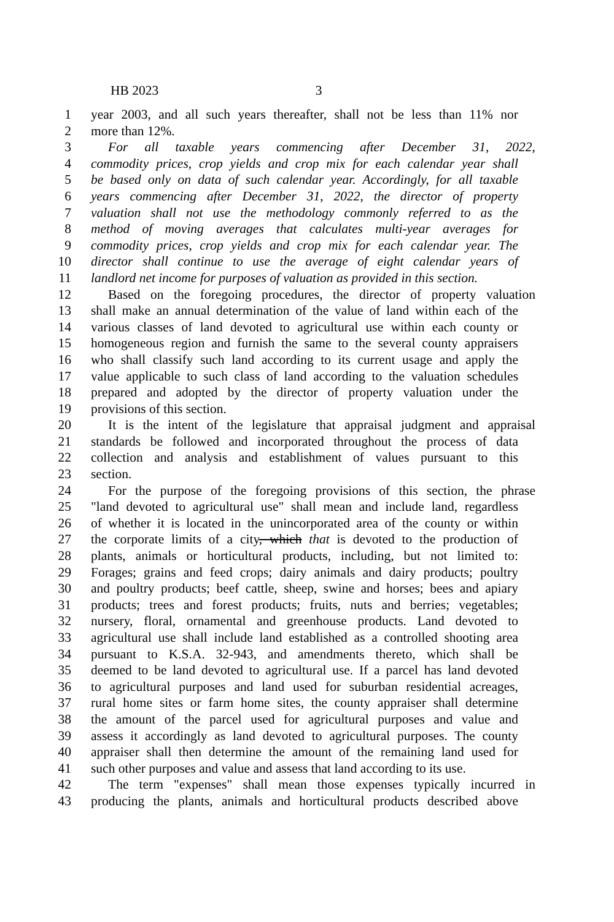HB 2023 3
1 year 2003, and all such years thereafter, shall not be less than 11% nor
2 more than 12%.
3 For all taxable years commencing after December 31, 2022,
4 commodity prices, crop yields and crop mix for each calendar year shall
5 be based only on data of such calendar year. Accordingly, for all taxable
6 years commencing after December 31, 2022, the director of property
7 valuation shall not use the methodology commonly referred to as the
8 method of moving averages that calculates multi-year averages for
9 commodity prices, crop yields and crop mix for each calendar year. The
10 director shall continue to use the average of eight calendar years of
11 landlord net income for purposes of valuation as provided in this section.
12 Based on the foregoing procedures, the director of property valuation
13 shall make an annual determination of the value of land within each of the
14 various classes of land devoted to agricultural use within each county or
15 homogeneous region and furnish the same to the several county appraisers
16 who shall classify such land according to its current usage and apply the
17 value applicable to such class of land according to the valuation schedules
18 prepared and adopted by the director of property valuation under the
19 provisions of this section.
20 It is the intent of the legislature that appraisal judgment and appraisal
21 standards be followed and incorporated throughout the process of data
22 collection and analysis and establishment of values pursuant to this
23 section.
24 For the purpose of the foregoing provisions of this section, the phrase
25 "land devoted to agricultural use" shall mean and include land, regardless
26 of whether it is located in the unincorporated area of the county or within
27 the corporate limits of a city, which that is devoted to the production of
28 plants, animals or horticultural products, including, but not limited to:
29 Forages; grains and feed crops; dairy animals and dairy products; poultry
30 and poultry products; beef cattle, sheep, swine and horses; bees and apiary
31 products; trees and forest products; fruits, nuts and berries; vegetables;
32 nursery, floral, ornamental and greenhouse products. Land devoted to
33 agricultural use shall include land established as a controlled shooting area
34 pursuant to K.S.A. 32-943, and amendments thereto, which shall be
35 deemed to be land devoted to agricultural use. If a parcel has land devoted
36 to agricultural purposes and land used for suburban residential acreages,
37 rural home sites or farm home sites, the county appraiser shall determine
38 the amount of the parcel used for agricultural purposes and value and
39 assess it accordingly as land devoted to agricultural purposes. The county
40 appraiser shall then determine the amount of the remaining land used for
41 such other purposes and value and assess that land according to its use.
42 The term "expenses" shall mean those expenses typically incurred in
43 producing the plants, animals and horticultural products described above